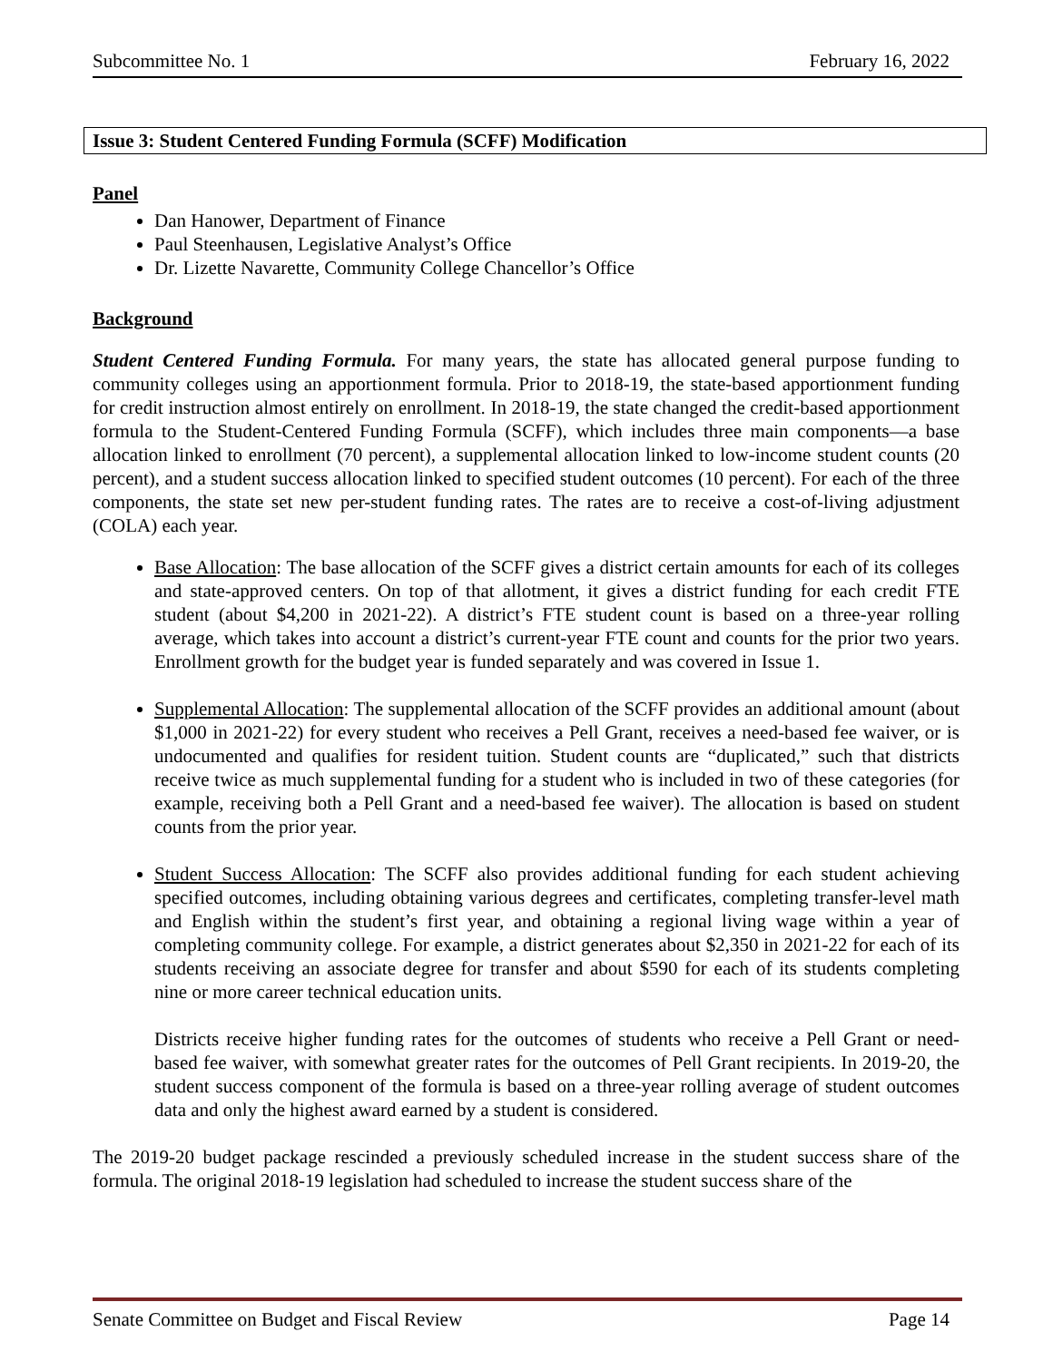Subcommittee No. 1 February 16, 2022
Issue 3: Student Centered Funding Formula (SCFF) Modification
Panel
Dan Hanower, Department of Finance
Paul Steenhausen, Legislative Analyst’s Office
Dr. Lizette Navarette, Community College Chancellor’s Office
Background
Student Centered Funding Formula. For many years, the state has allocated general purpose funding to community colleges using an apportionment formula. Prior to 2018-19, the state-based apportionment funding for credit instruction almost entirely on enrollment. In 2018-19, the state changed the credit-based apportionment formula to the Student-Centered Funding Formula (SCFF), which includes three main components—a base allocation linked to enrollment (70 percent), a supplemental allocation linked to low-income student counts (20 percent), and a student success allocation linked to specified student outcomes (10 percent). For each of the three components, the state set new per-student funding rates. The rates are to receive a cost-of-living adjustment (COLA) each year.
Base Allocation: The base allocation of the SCFF gives a district certain amounts for each of its colleges and state-approved centers. On top of that allotment, it gives a district funding for each credit FTE student (about $4,200 in 2021-22). A district’s FTE student count is based on a three-year rolling average, which takes into account a district’s current-year FTE count and counts for the prior two years. Enrollment growth for the budget year is funded separately and was covered in Issue 1.
Supplemental Allocation: The supplemental allocation of the SCFF provides an additional amount (about $1,000 in 2021-22) for every student who receives a Pell Grant, receives a need-based fee waiver, or is undocumented and qualifies for resident tuition. Student counts are “duplicated,” such that districts receive twice as much supplemental funding for a student who is included in two of these categories (for example, receiving both a Pell Grant and a need-based fee waiver). The allocation is based on student counts from the prior year.
Student Success Allocation: The SCFF also provides additional funding for each student achieving specified outcomes, including obtaining various degrees and certificates, completing transfer-level math and English within the student’s first year, and obtaining a regional living wage within a year of completing community college. For example, a district generates about $2,350 in 2021-22 for each of its students receiving an associate degree for transfer and about $590 for each of its students completing nine or more career technical education units.
Districts receive higher funding rates for the outcomes of students who receive a Pell Grant or need-based fee waiver, with somewhat greater rates for the outcomes of Pell Grant recipients. In 2019-20, the student success component of the formula is based on a three-year rolling average of student outcomes data and only the highest award earned by a student is considered.
The 2019-20 budget package rescinded a previously scheduled increase in the student success share of the formula. The original 2018-19 legislation had scheduled to increase the student success share of the
Senate Committee on Budget and Fiscal Review Page 14